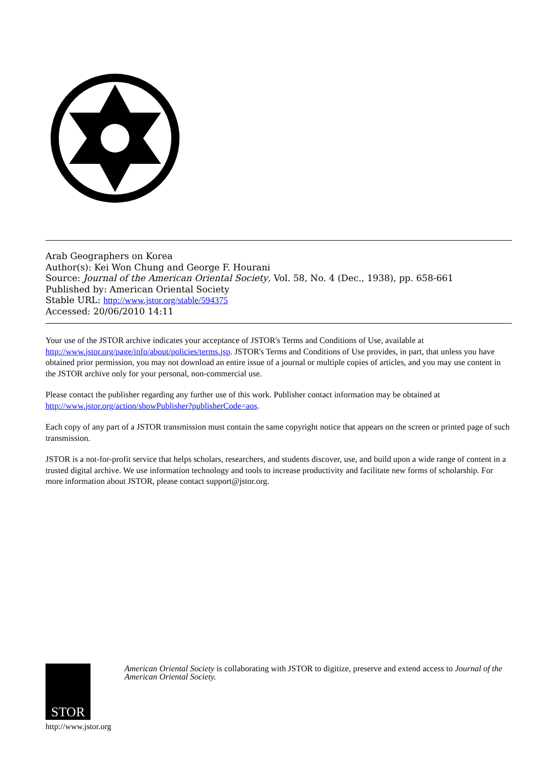Arab Geographers on Korea
Author(s): Kei Won Chung and George F. Hourani
Source: Journal of the American Oriental Society, Vol. 58, No. 4 (Dec., 1938), pp. 658-661
Published by: American Oriental Society
Stable URL: http://www.jstor.org/stable/594375
Accessed: 20/06/2010 14:11
Your use of the JSTOR archive indicates your acceptance of JSTOR's Terms and Conditions of Use, available at http://www.jstor.org/page/info/about/policies/terms.jsp. JSTOR's Terms and Conditions of Use provides, in part, that unless you have obtained prior permission, you may not download an entire issue of a journal or multiple copies of articles, and you may use content in the JSTOR archive only for your personal, non-commercial use.
Please contact the publisher regarding any further use of this work. Publisher contact information may be obtained at http://www.jstor.org/action/showPublisher?publisherCode=aos.
Each copy of any part of a JSTOR transmission must contain the same copyright notice that appears on the screen or printed page of such transmission.
JSTOR is a not-for-profit service that helps scholars, researchers, and students discover, use, and build upon a wide range of content in a trusted digital archive. We use information technology and tools to increase productivity and facilitate new forms of scholarship. For more information about JSTOR, please contact support@jstor.org.
STOR
http://www.jstor.org
American Oriental Society is collaborating with JSTOR to digitize, preserve and extend access to Journal of the American Oriental Society.